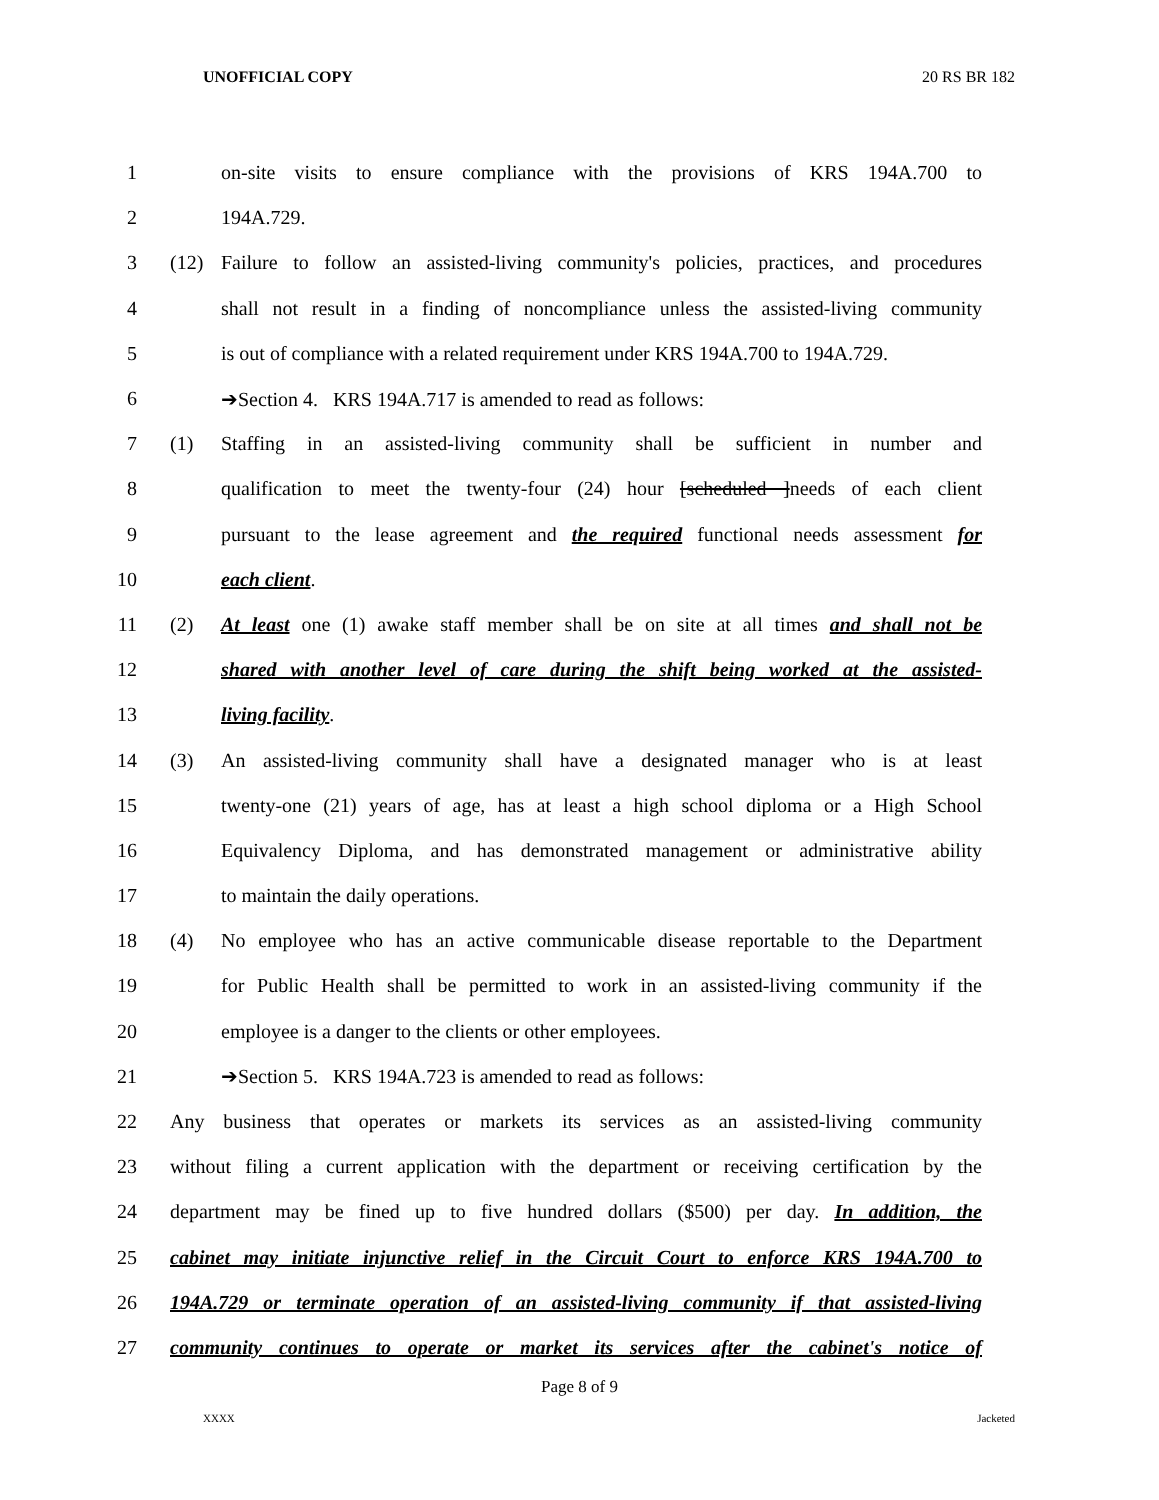UNOFFICIAL COPY 20 RS BR 182
1 on-site visits to ensure compliance with the provisions of KRS 194A.700 to
2 194A.729.
3 (12) Failure to follow an assisted-living community's policies, practices, and procedures
4 shall not result in a finding of noncompliance unless the assisted-living community
5 is out of compliance with a related requirement under KRS 194A.700 to 194A.729.
6 ➔Section 4. KRS 194A.717 is amended to read as follows:
7 (1) Staffing in an assisted-living community shall be sufficient in number and
8 qualification to meet the twenty-four (24) hour [scheduled ]needs of each client
9 pursuant to the lease agreement and the required functional needs assessment for
10 each client.
11 (2) At least one (1) awake staff member shall be on site at all times and shall not be
12 shared with another level of care during the shift being worked at the assisted-
13 living facility.
14 (3) An assisted-living community shall have a designated manager who is at least
15 twenty-one (21) years of age, has at least a high school diploma or a High School
16 Equivalency Diploma, and has demonstrated management or administrative ability
17 to maintain the daily operations.
18 (4) No employee who has an active communicable disease reportable to the Department
19 for Public Health shall be permitted to work in an assisted-living community if the
20 employee is a danger to the clients or other employees.
21 ➔Section 5. KRS 194A.723 is amended to read as follows:
22 Any business that operates or markets its services as an assisted-living community
23 without filing a current application with the department or receiving certification by the
24 department may be fined up to five hundred dollars ($500) per day. In addition, the
25 cabinet may initiate injunctive relief in the Circuit Court to enforce KRS 194A.700 to
26 194A.729 or terminate operation of an assisted-living community if that assisted-living
27 community continues to operate or market its services after the cabinet's notice of
Page 8 of 9
XXXX Jacketed